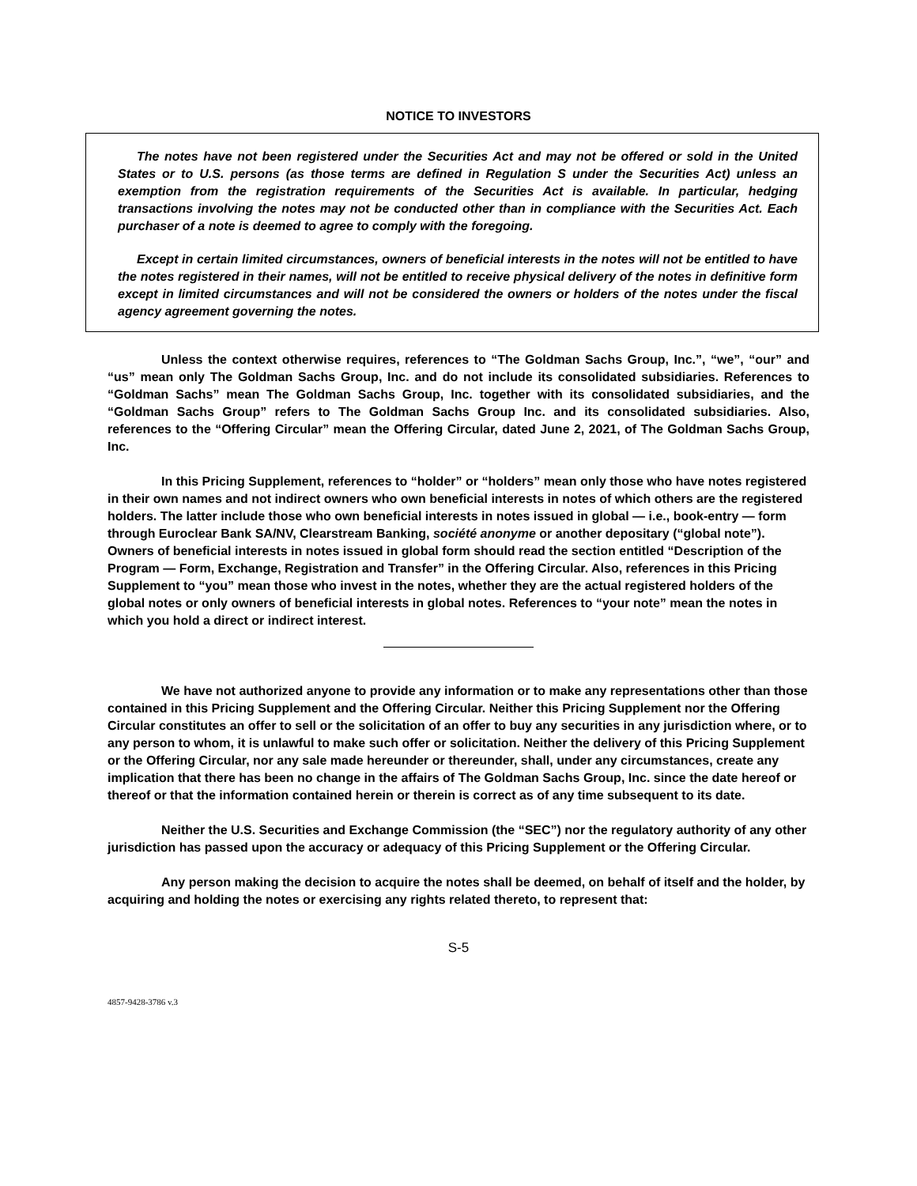NOTICE TO INVESTORS
The notes have not been registered under the Securities Act and may not be offered or sold in the United States or to U.S. persons (as those terms are defined in Regulation S under the Securities Act) unless an exemption from the registration requirements of the Securities Act is available. In particular, hedging transactions involving the notes may not be conducted other than in compliance with the Securities Act. Each purchaser of a note is deemed to agree to comply with the foregoing.
Except in certain limited circumstances, owners of beneficial interests in the notes will not be entitled to have the notes registered in their names, will not be entitled to receive physical delivery of the notes in definitive form except in limited circumstances and will not be considered the owners or holders of the notes under the fiscal agency agreement governing the notes.
Unless the context otherwise requires, references to “The Goldman Sachs Group, Inc.”, “we”, “our” and “us” mean only The Goldman Sachs Group, Inc. and do not include its consolidated subsidiaries. References to “Goldman Sachs” mean The Goldman Sachs Group, Inc. together with its consolidated subsidiaries, and the “Goldman Sachs Group” refers to The Goldman Sachs Group Inc. and its consolidated subsidiaries. Also, references to the “Offering Circular” mean the Offering Circular, dated June 2, 2021, of The Goldman Sachs Group, Inc.
In this Pricing Supplement, references to “holder” or “holders” mean only those who have notes registered in their own names and not indirect owners who own beneficial interests in notes of which others are the registered holders. The latter include those who own beneficial interests in notes issued in global — i.e., book-entry — form through Euroclear Bank SA/NV, Clearstream Banking, société anonyme or another depositary (“global note”). Owners of beneficial interests in notes issued in global form should read the section entitled “Description of the Program — Form, Exchange, Registration and Transfer” in the Offering Circular. Also, references in this Pricing Supplement to “you” mean those who invest in the notes, whether they are the actual registered holders of the global notes or only owners of beneficial interests in global notes. References to “your note” mean the notes in which you hold a direct or indirect interest.
We have not authorized anyone to provide any information or to make any representations other than those contained in this Pricing Supplement and the Offering Circular. Neither this Pricing Supplement nor the Offering Circular constitutes an offer to sell or the solicitation of an offer to buy any securities in any jurisdiction where, or to any person to whom, it is unlawful to make such offer or solicitation. Neither the delivery of this Pricing Supplement or the Offering Circular, nor any sale made hereunder or thereunder, shall, under any circumstances, create any implication that there has been no change in the affairs of The Goldman Sachs Group, Inc. since the date hereof or thereof or that the information contained herein or therein is correct as of any time subsequent to its date.
Neither the U.S. Securities and Exchange Commission (the “SEC”) nor the regulatory authority of any other jurisdiction has passed upon the accuracy or adequacy of this Pricing Supplement or the Offering Circular.
Any person making the decision to acquire the notes shall be deemed, on behalf of itself and the holder, by acquiring and holding the notes or exercising any rights related thereto, to represent that:
S-5
4857-9428-3786 v.3